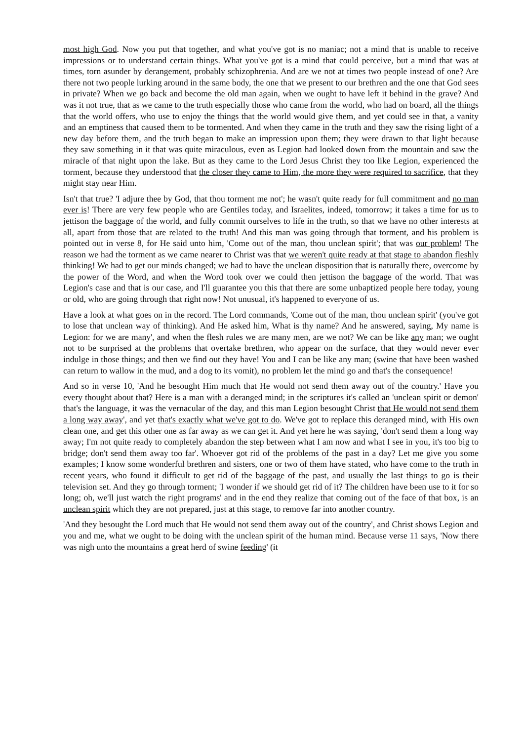most high God. Now you put that together, and what you've got is no maniac; not a mind that is unable to receive impressions or to understand certain things. What you've got is a mind that could perceive, but a mind that was at times, torn asunder by derangement, probably schizophrenia. And are we not at times two people instead of one? Are there not two people lurking around in the same body, the one that we present to our brethren and the one that God sees in private? When we go back and become the old man again, when we ought to have left it behind in the grave? And was it not true, that as we came to the truth especially those who came from the world, who had on board, all the things that the world offers, who use to enjoy the things that the world would give them, and yet could see in that, a vanity and an emptiness that caused them to be tormented. And when they came in the truth and they saw the rising light of a new day before them, and the truth began to make an impression upon them; they were drawn to that light because they saw something in it that was quite miraculous, even as Legion had looked down from the mountain and saw the miracle of that night upon the lake. But as they came to the Lord Jesus Christ they too like Legion, experienced the torment, because they understood that the closer they came to Him, the more they were required to sacrifice, that they might stay near Him.
Isn't that true? 'I adjure thee by God, that thou torment me not'; he wasn't quite ready for full commitment and no man ever is! There are very few people who are Gentiles today, and Israelites, indeed, tomorrow; it takes a time for us to jettison the baggage of the world, and fully commit ourselves to life in the truth, so that we have no other interests at all, apart from those that are related to the truth! And this man was going through that torment, and his problem is pointed out in verse 8, for He said unto him, 'Come out of the man, thou unclean spirit'; that was our problem! The reason we had the torment as we came nearer to Christ was that we weren't quite ready at that stage to abandon fleshly thinking! We had to get our minds changed; we had to have the unclean disposition that is naturally there, overcome by the power of the Word, and when the Word took over we could then jettison the baggage of the world. That was Legion's case and that is our case, and I'll guarantee you this that there are some unbaptized people here today, young or old, who are going through that right now! Not unusual, it's happened to everyone of us.
Have a look at what goes on in the record. The Lord commands, 'Come out of the man, thou unclean spirit' (you've got to lose that unclean way of thinking). And He asked him, What is thy name? And he answered, saying, My name is Legion: for we are many', and when the flesh rules we are many men, are we not? We can be like any man; we ought not to be surprised at the problems that overtake brethren, who appear on the surface, that they would never ever indulge in those things; and then we find out they have! You and I can be like any man; (swine that have been washed can return to wallow in the mud, and a dog to its vomit), no problem let the mind go and that's the consequence!
And so in verse 10, 'And he besought Him much that He would not send them away out of the country.' Have you every thought about that? Here is a man with a deranged mind; in the scriptures it's called an 'unclean spirit or demon' that's the language, it was the vernacular of the day, and this man Legion besought Christ that He would not send them a long way away', and yet that's exactly what we've got to do. We've got to replace this deranged mind, with His own clean one, and get this other one as far away as we can get it. And yet here he was saying, 'don't send them a long way away; I'm not quite ready to completely abandon the step between what I am now and what I see in you, it's too big to bridge; don't send them away too far'. Whoever got rid of the problems of the past in a day? Let me give you some examples; I know some wonderful brethren and sisters, one or two of them have stated, who have come to the truth in recent years, who found it difficult to get rid of the baggage of the past, and usually the last things to go is their television set. And they go through torment; 'I wonder if we should get rid of it? The children have been use to it for so long; oh, we'll just watch the right programs' and in the end they realize that coming out of the face of that box, is an unclean spirit which they are not prepared, just at this stage, to remove far into another country.
'And they besought the Lord much that He would not send them away out of the country', and Christ shows Legion and you and me, what we ought to be doing with the unclean spirit of the human mind. Because verse 11 says, 'Now there was nigh unto the mountains a great herd of swine feeding' (it